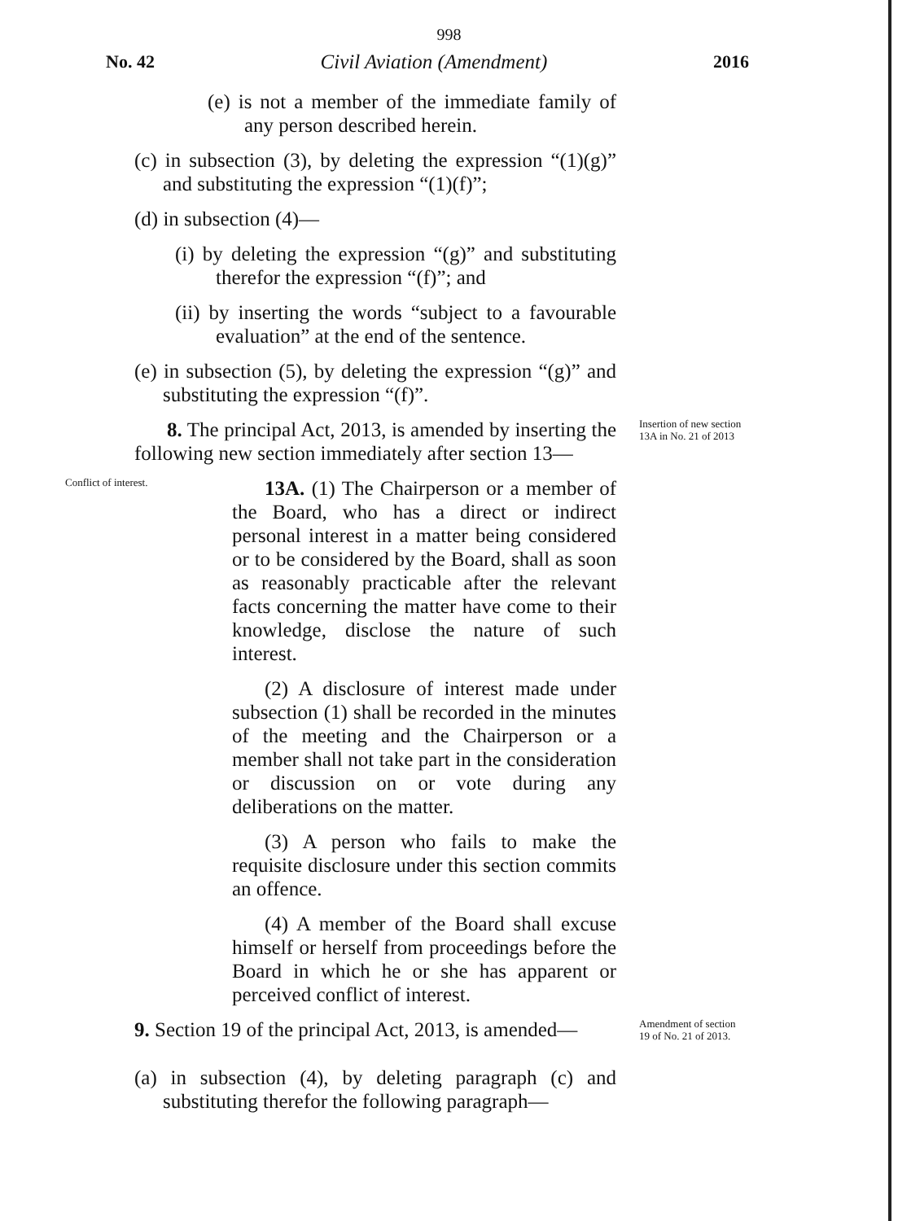998
No. 42 Civil Aviation (Amendment) 2016
(e) is not a member of the immediate family of any person described herein.
(c) in subsection (3), by deleting the expression “(1)(g)” and substituting the expression “(1)(f)”;
(d) in subsection (4)—
(i) by deleting the expression “(g)” and substituting therefor the expression “(f)”; and
(ii) by inserting the words “subject to a favourable evaluation” at the end of the sentence.
(e) in subsection (5), by deleting the expression “(g)” and substituting the expression “(f)”.
Insertion of new section 13A in No. 21 of 2013
8. The principal Act, 2013, is amended by inserting the following new section immediately after section 13—
Conflict of interest.
13A. (1) The Chairperson or a member of the Board, who has a direct or indirect personal interest in a matter being considered or to be considered by the Board, shall as soon as reasonably practicable after the relevant facts concerning the matter have come to their knowledge, disclose the nature of such interest.
(2) A disclosure of interest made under subsection (1) shall be recorded in the minutes of the meeting and the Chairperson or a member shall not take part in the consideration or discussion on or vote during any deliberations on the matter.
(3) A person who fails to make the requisite disclosure under this section commits an offence.
(4) A member of the Board shall excuse himself or herself from proceedings before the Board in which he or she has apparent or perceived conflict of interest.
Amendment of section 19 of No. 21 of 2013.
9. Section 19 of the principal Act, 2013, is amended—
(a) in subsection (4), by deleting paragraph (c) and substituting therefor the following paragraph—